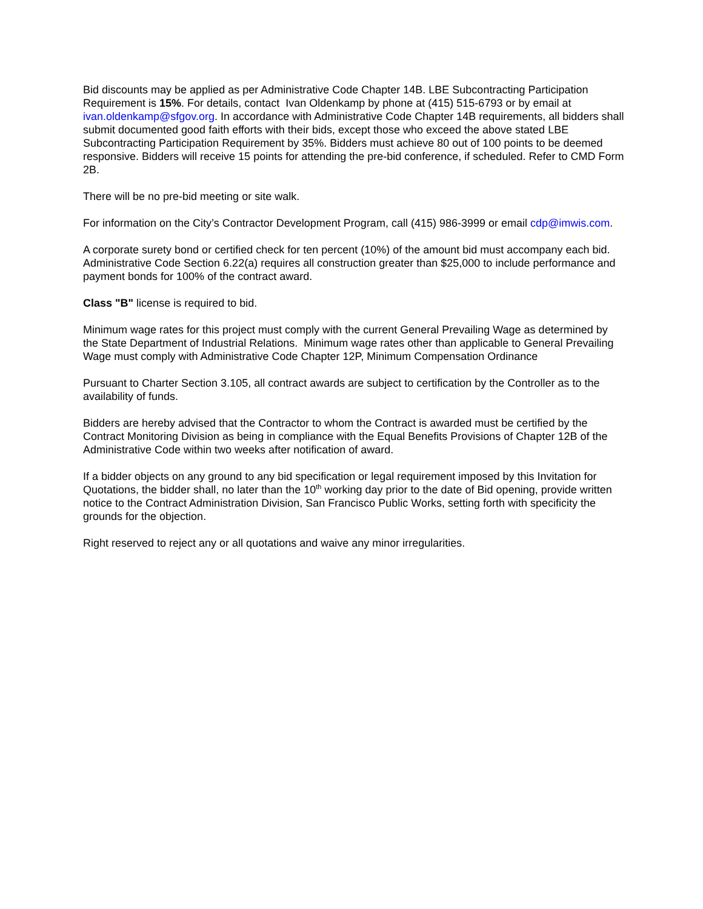Bid discounts may be applied as per Administrative Code Chapter 14B. LBE Subcontracting Participation Requirement is 15%. For details, contact Ivan Oldenkamp by phone at (415) 515-6793 or by email at ivan.oldenkamp@sfgov.org. In accordance with Administrative Code Chapter 14B requirements, all bidders shall submit documented good faith efforts with their bids, except those who exceed the above stated LBE Subcontracting Participation Requirement by 35%. Bidders must achieve 80 out of 100 points to be deemed responsive. Bidders will receive 15 points for attending the pre-bid conference, if scheduled. Refer to CMD Form 2B.
There will be no pre-bid meeting or site walk.
For information on the City’s Contractor Development Program, call (415) 986-3999 or email cdp@imwis.com.
A corporate surety bond or certified check for ten percent (10%) of the amount bid must accompany each bid. Administrative Code Section 6.22(a) requires all construction greater than $25,000 to include performance and payment bonds for 100% of the contract award.
Class "B" license is required to bid.
Minimum wage rates for this project must comply with the current General Prevailing Wage as determined by the State Department of Industrial Relations. Minimum wage rates other than applicable to General Prevailing Wage must comply with Administrative Code Chapter 12P, Minimum Compensation Ordinance
Pursuant to Charter Section 3.105, all contract awards are subject to certification by the Controller as to the availability of funds.
Bidders are hereby advised that the Contractor to whom the Contract is awarded must be certified by the Contract Monitoring Division as being in compliance with the Equal Benefits Provisions of Chapter 12B of the Administrative Code within two weeks after notification of award.
If a bidder objects on any ground to any bid specification or legal requirement imposed by this Invitation for Quotations, the bidder shall, no later than the 10<sup>th</sup> working day prior to the date of Bid opening, provide written notice to the Contract Administration Division, San Francisco Public Works, setting forth with specificity the grounds for the objection.
Right reserved to reject any or all quotations and waive any minor irregularities.